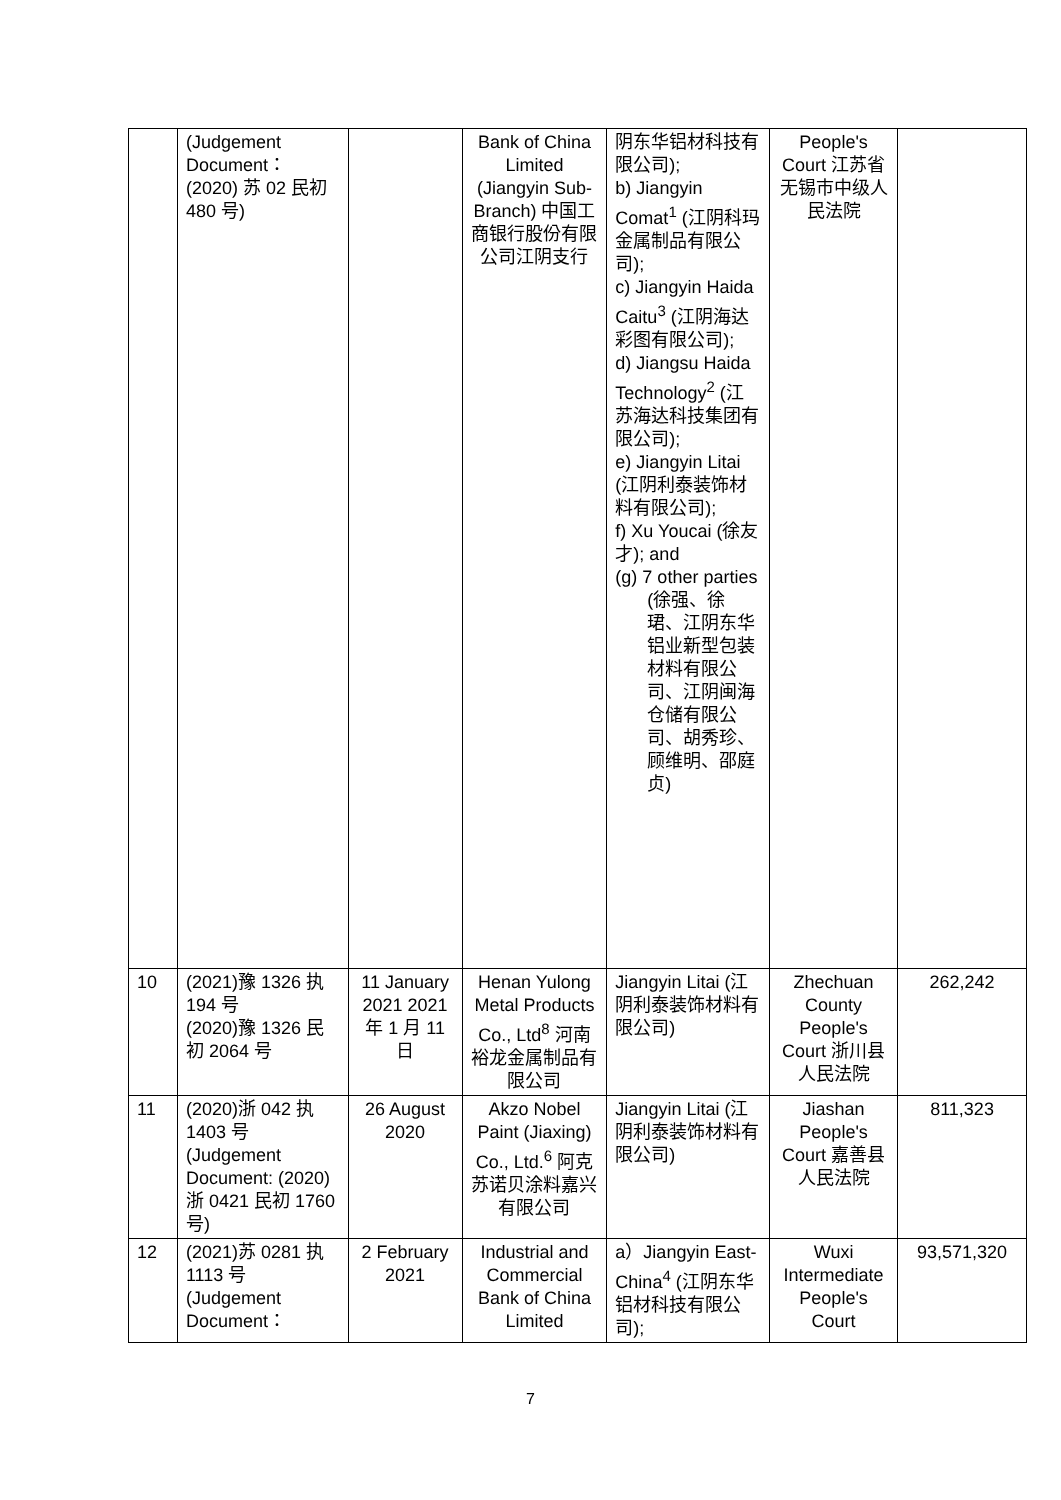| | (Judgement Document： (2020) 苏 02 民初 480 号) | | Bank of China Limited (Jiangyin Sub-Branch) 中国工商银行股份有限公司江阴支行 | 阴东华铝材科技有限公司); b) Jiangyin Comat<sup>1</sup> (江阴科玛金属制品有限公司); c) Jiangyin Haida Caitu<sup>3</sup> (江阴海达彩图有限公司); d) Jiangsu Haida Technology<sup>2</sup> (江苏海达科技集团有限公司); e) Jiangyin Litai (江阴利泰装饰材料有限公司); f) Xu Youcai (徐友才); and (g) 7 other parties (徐强、徐珺、江阴东华铝业新型包装材料有限公司、江阴闽海仓储有限公司、胡秀珍、顾维明、邵庭贞) | People's Court 江苏省无锡市中级人民法院 | |
| 10 | (2021)豫 1326 执 194 号 (2020)豫 1326 民初 2064 号 | 11 January 2021 2021 年 1 月 11 日 | Henan Yulong Metal Products Co., Ltd<sup>8</sup> 河南裕龙金属制品有限公司 | Jiangyin Litai (江阴利泰装饰材料有限公司) | Zhechuan County People's Court 浙川县人民法院 | 262,242 |
| 11 | (2020)浙 042 执 1403 号 (Judgement Document: (2020) 浙 0421 民初 1760 号) | 26 August 2020 | Akzo Nobel Paint (Jiaxing) Co., Ltd.<sup>6</sup> 阿克苏诺贝涂料嘉兴有限公司 | Jiangyin Litai (江阴利泰装饰材料有限公司) | Jiashan People's Court 嘉善县人民法院 | 811,323 |
| 12 | (2021)苏 0281 执 1113 号 (Judgement Document： | 2 February 2021 | Industrial and Commercial Bank of China Limited | a）Jiangyin East-China<sup>4</sup> (江阴东华铝材科技有限公司); | Wuxi Intermediate People's Court | 93,571,320 |
7